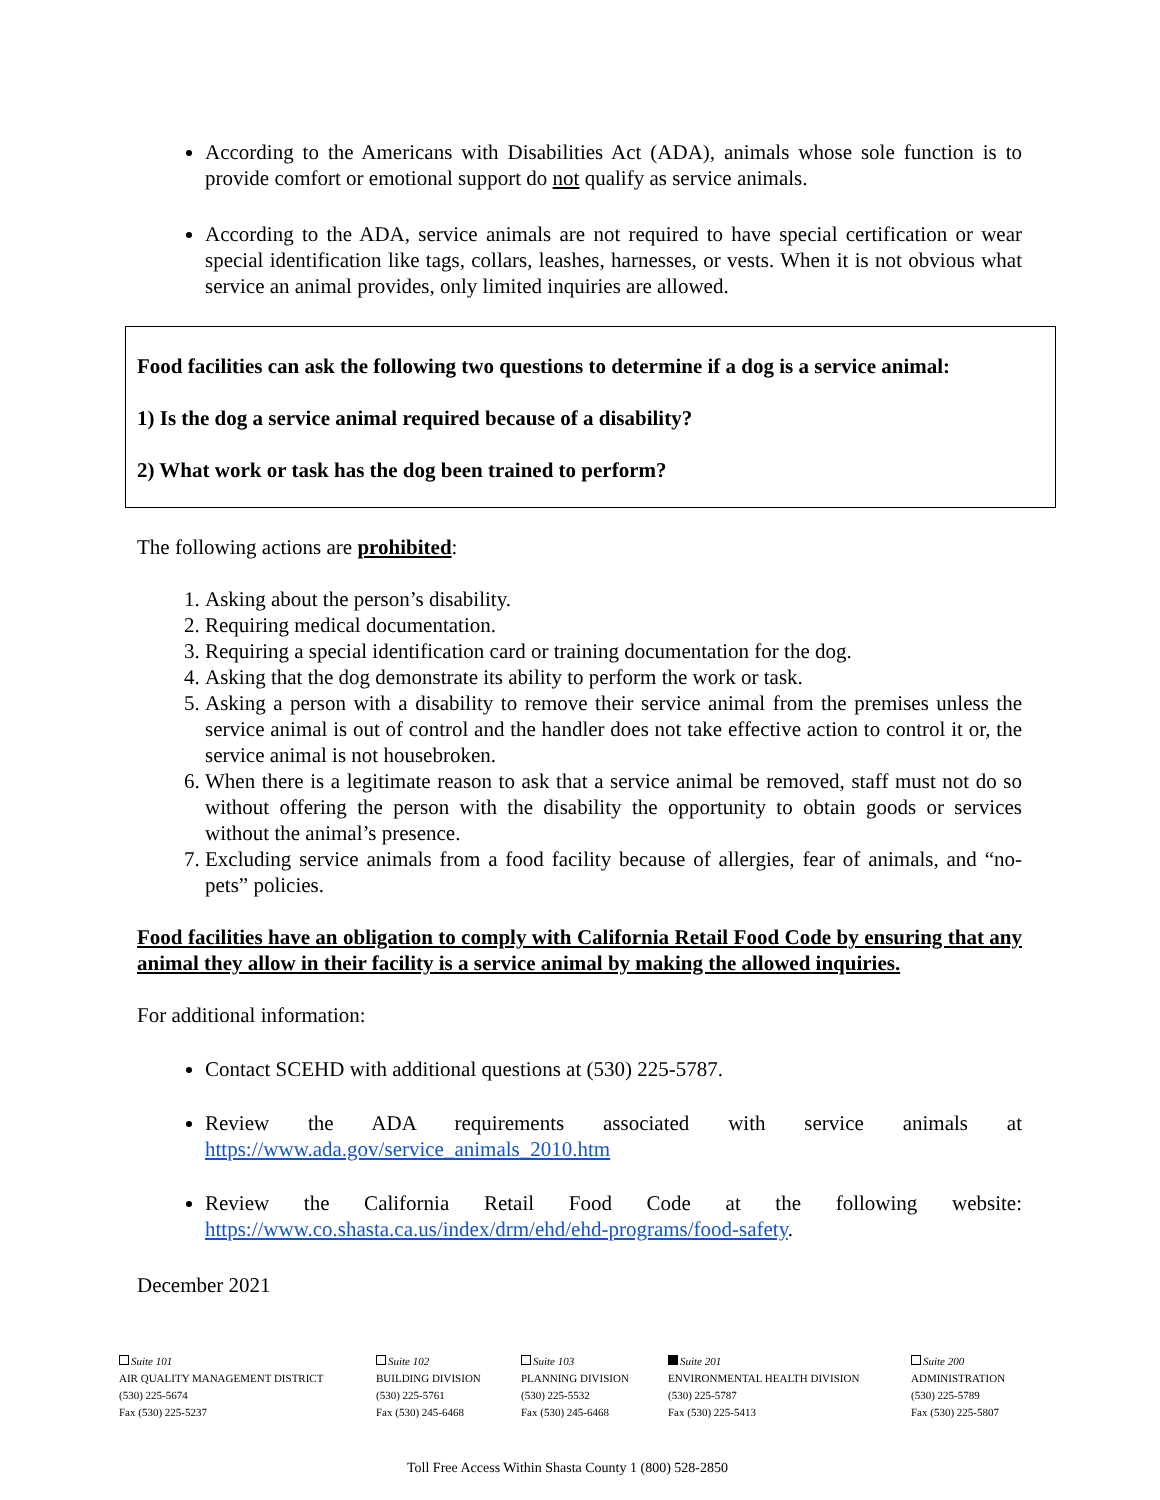According to the Americans with Disabilities Act (ADA), animals whose sole function is to provide comfort or emotional support do not qualify as service animals.
According to the ADA, service animals are not required to have special certification or wear special identification like tags, collars, leashes, harnesses, or vests. When it is not obvious what service an animal provides, only limited inquiries are allowed.
Food facilities can ask the following two questions to determine if a dog is a service animal:
1) Is the dog a service animal required because of a disability?
2) What work or task has the dog been trained to perform?
The following actions are prohibited:
1. Asking about the person’s disability.
2. Requiring medical documentation.
3. Requiring a special identification card or training documentation for the dog.
4. Asking that the dog demonstrate its ability to perform the work or task.
5. Asking a person with a disability to remove their service animal from the premises unless the service animal is out of control and the handler does not take effective action to control it or, the service animal is not housebroken.
6. When there is a legitimate reason to ask that a service animal be removed, staff must not do so without offering the person with the disability the opportunity to obtain goods or services without the animal’s presence.
7. Excluding service animals from a food facility because of allergies, fear of animals, and “no-pets” policies.
Food facilities have an obligation to comply with California Retail Food Code by ensuring that any animal they allow in their facility is a service animal by making the allowed inquiries.
For additional information:
Contact SCEHD with additional questions at (530) 225-5787.
Review the ADA requirements associated with service animals at https://www.ada.gov/service_animals_2010.htm
Review the California Retail Food Code at the following website: https://www.co.shasta.ca.us/index/drm/ehd/ehd-programs/food-safety.
December 2021
Suite 101
AIR QUALITY MANAGEMENT DISTRICT
(530) 225-5674
Fax (530) 225-5237
Suite 102
BUILDING DIVISION
(530) 225-5761
Fax (530) 245-6468
Suite 103
PLANNING DIVISION
(530) 225-5532
Fax (530) 245-6468
Suite 201
ENVIRONMENTAL HEALTH DIVISION
(530) 225-5787
Fax (530) 225-5413
Suite 200
ADMINISTRATION
(530) 225-5789
Fax (530) 225-5807
Toll Free Access Within Shasta County 1 (800) 528-2850